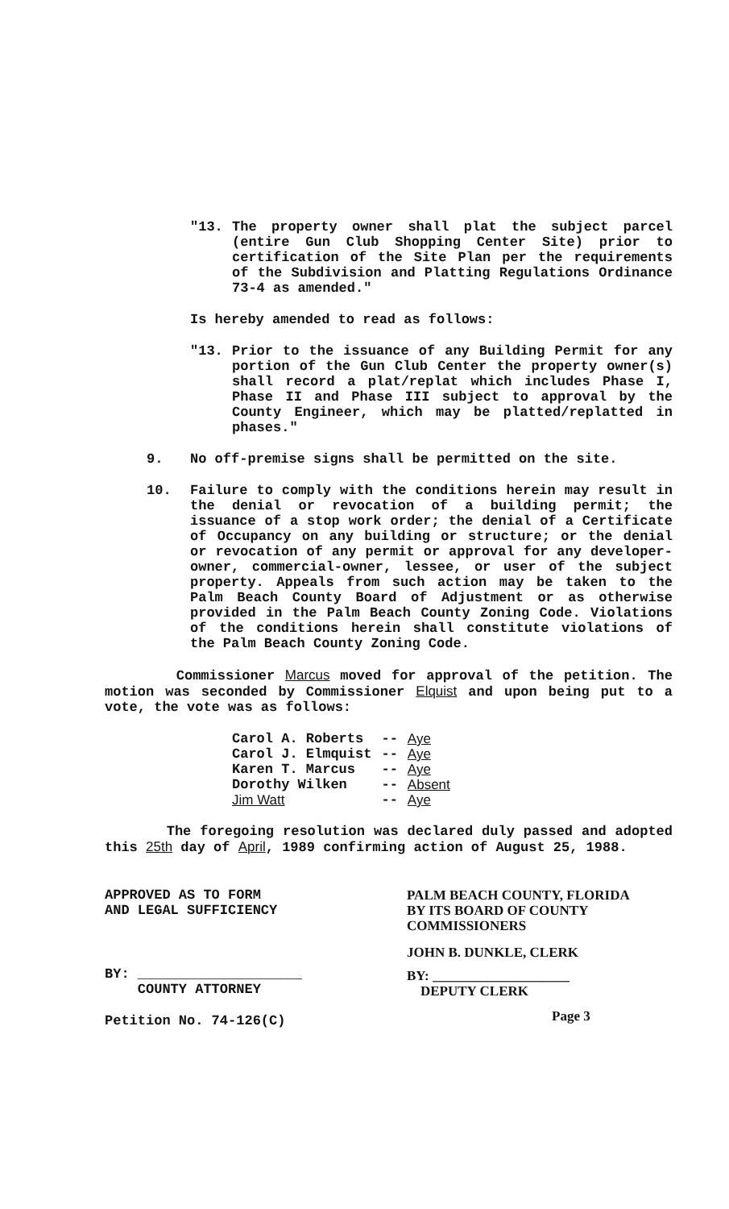"13. The property owner shall plat the subject parcel (entire Gun Club Shopping Center Site) prior to certification of the Site Plan per the requirements of the Subdivision and Platting Regulations Ordinance 73-4 as amended."
Is hereby amended to read as follows:
"13. Prior to the issuance of any Building Permit for any portion of the Gun Club Center the property owner(s) shall record a plat/replat which includes Phase I, Phase II and Phase III subject to approval by the County Engineer, which may be platted/replatted in phases."
9. No off-premise signs shall be permitted on the site.
10. Failure to comply with the conditions herein may result in the denial or revocation of a building permit; the issuance of a stop work order; the denial of a Certificate of Occupancy on any building or structure; or the denial or revocation of any permit or approval for any developer-owner, commercial-owner, lessee, or user of the subject property. Appeals from such action may be taken to the Palm Beach County Board of Adjustment or as otherwise provided in the Palm Beach County Zoning Code. Violations of the conditions herein shall constitute violations of the Palm Beach County Zoning Code.
Commissioner Marcus moved for approval of the petition. The motion was seconded by Commissioner Elquist and upon being put to a vote, the vote was as follows:
| Carol A. Roberts | -- | Aye |
| Carol J. Elmquist | -- | Aye |
| Karen T. Marcus | -- | Aye |
| Dorothy Wilken | -- | Absent |
| Jim Watt | -- | Aye |
The foregoing resolution was declared duly passed and adopted this 25th day of April, 1989 confirming action of August 25, 1988.
APPROVED AS TO FORM
AND LEGAL SUFFICIENCY
BY: ____________________
COUNTY ATTORNEY
Petition No. 74-126(C)
PALM BEACH COUNTY, FLORIDA
BY ITS BOARD OF COUNTY
COMMISSIONERS
JOHN B. DUNKLE, CLERK
BY: ____________________
DEPUTY CLERK
Page 3